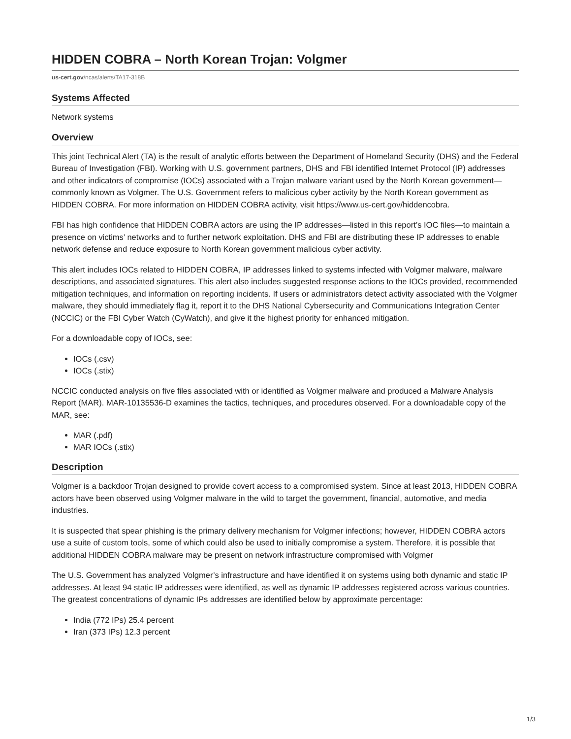HIDDEN COBRA – North Korean Trojan: Volgmer
us-cert.gov/ncas/alerts/TA17-318B
Systems Affected
Network systems
Overview
This joint Technical Alert (TA) is the result of analytic efforts between the Department of Homeland Security (DHS) and the Federal Bureau of Investigation (FBI). Working with U.S. government partners, DHS and FBI identified Internet Protocol (IP) addresses and other indicators of compromise (IOCs) associated with a Trojan malware variant used by the North Korean government—commonly known as Volgmer. The U.S. Government refers to malicious cyber activity by the North Korean government as HIDDEN COBRA. For more information on HIDDEN COBRA activity, visit https://www.us-cert.gov/hiddencobra.
FBI has high confidence that HIDDEN COBRA actors are using the IP addresses—listed in this report’s IOC files—to maintain a presence on victims’ networks and to further network exploitation. DHS and FBI are distributing these IP addresses to enable network defense and reduce exposure to North Korean government malicious cyber activity.
This alert includes IOCs related to HIDDEN COBRA, IP addresses linked to systems infected with Volgmer malware, malware descriptions, and associated signatures. This alert also includes suggested response actions to the IOCs provided, recommended mitigation techniques, and information on reporting incidents. If users or administrators detect activity associated with the Volgmer malware, they should immediately flag it, report it to the DHS National Cybersecurity and Communications Integration Center (NCCIC) or the FBI Cyber Watch (CyWatch), and give it the highest priority for enhanced mitigation.
For a downloadable copy of IOCs, see:
IOCs (.csv)
IOCs (.stix)
NCCIC conducted analysis on five files associated with or identified as Volgmer malware and produced a Malware Analysis Report (MAR). MAR-10135536-D examines the tactics, techniques, and procedures observed. For a downloadable copy of the MAR, see:
MAR (.pdf)
MAR IOCs (.stix)
Description
Volgmer is a backdoor Trojan designed to provide covert access to a compromised system. Since at least 2013, HIDDEN COBRA actors have been observed using Volgmer malware in the wild to target the government, financial, automotive, and media industries.
It is suspected that spear phishing is the primary delivery mechanism for Volgmer infections; however, HIDDEN COBRA actors use a suite of custom tools, some of which could also be used to initially compromise a system. Therefore, it is possible that additional HIDDEN COBRA malware may be present on network infrastructure compromised with Volgmer
The U.S. Government has analyzed Volgmer’s infrastructure and have identified it on systems using both dynamic and static IP addresses. At least 94 static IP addresses were identified, as well as dynamic IP addresses registered across various countries. The greatest concentrations of dynamic IPs addresses are identified below by approximate percentage:
India (772 IPs) 25.4 percent
Iran (373 IPs) 12.3 percent
1/3